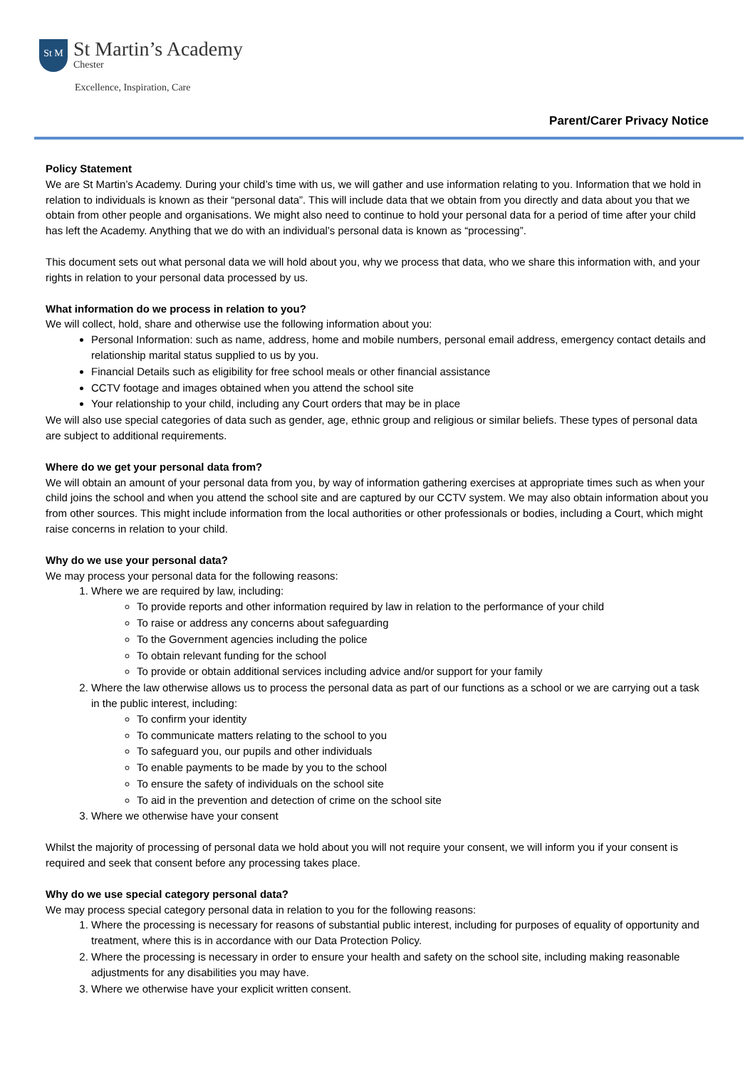St M
St Martin’s Academy
Chester
Excellence, Inspiration, Care
Parent/Carer Privacy Notice
Policy Statement
We are St Martin’s Academy. During your child’s time with us, we will gather and use information relating to you. Information that we hold in relation to individuals is known as their “personal data”. This will include data that we obtain from you directly and data about you that we obtain from other people and organisations. We might also need to continue to hold your personal data for a period of time after your child has left the Academy. Anything that we do with an individual’s personal data is known as “processing”.
This document sets out what personal data we will hold about you, why we process that data, who we share this information with, and your rights in relation to your personal data processed by us.
What information do we process in relation to you?
We will collect, hold, share and otherwise use the following information about you:
Personal Information: such as name, address, home and mobile numbers, personal email address, emergency contact details and relationship marital status supplied to us by you.
Financial Details such as eligibility for free school meals or other financial assistance
CCTV footage and images obtained when you attend the school site
Your relationship to your child, including any Court orders that may be in place
We will also use special categories of data such as gender, age, ethnic group and religious or similar beliefs. These types of personal data are subject to additional requirements.
Where do we get your personal data from?
We will obtain an amount of your personal data from you, by way of information gathering exercises at appropriate times such as when your child joins the school and when you attend the school site and are captured by our CCTV system. We may also obtain information about you from other sources. This might include information from the local authorities or other professionals or bodies, including a Court, which might raise concerns in relation to your child.
Why do we use your personal data?
We may process your personal data for the following reasons:
1. Where we are required by law, including:
To provide reports and other information required by law in relation to the performance of your child
To raise or address any concerns about safeguarding
To the Government agencies including the police
To obtain relevant funding for the school
To provide or obtain additional services including advice and/or support for your family
2. Where the law otherwise allows us to process the personal data as part of our functions as a school or we are carrying out a task in the public interest, including:
To confirm your identity
To communicate matters relating to the school to you
To safeguard you, our pupils and other individuals
To enable payments to be made by you to the school
To ensure the safety of individuals on the school site
To aid in the prevention and detection of crime on the school site
3. Where we otherwise have your consent
Whilst the majority of processing of personal data we hold about you will not require your consent, we will inform you if your consent is required and seek that consent before any processing takes place.
Why do we use special category personal data?
We may process special category personal data in relation to you for the following reasons:
1. Where the processing is necessary for reasons of substantial public interest, including for purposes of equality of opportunity and treatment, where this is in accordance with our Data Protection Policy.
2. Where the processing is necessary in order to ensure your health and safety on the school site, including making reasonable adjustments for any disabilities you may have.
3. Where we otherwise have your explicit written consent.